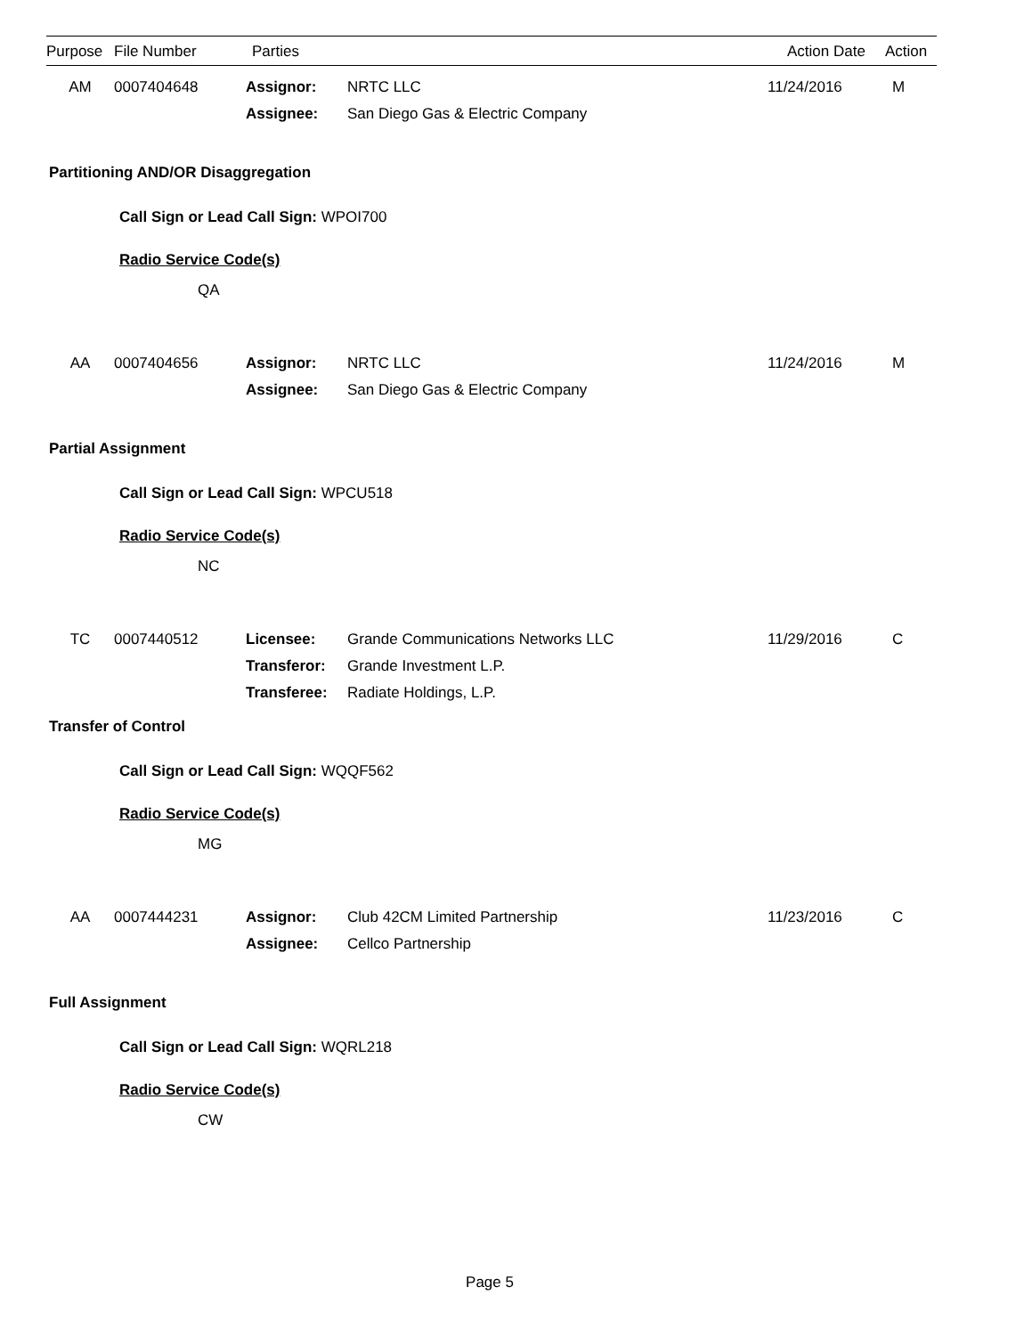| Purpose | File Number | Parties | Action Date | Action |
| --- | --- | --- | --- | --- |
| AM | 0007404648 | Assignor: | NRTC LLC | 11/24/2016 | M |
| | | Assignee: | San Diego Gas & Electric Company | | |
Partitioning AND/OR Disaggregation
Call Sign or Lead Call Sign: WPOI700
Radio Service Code(s)
QA
| AA | 0007404656 | Assignor: | NRTC LLC | 11/24/2016 | M |
| | | Assignee: | San Diego Gas & Electric Company | | |
Partial Assignment
Call Sign or Lead Call Sign: WPCU518
Radio Service Code(s)
NC
| TC | 0007440512 | Licensee: | Grande Communications Networks LLC | 11/29/2016 | C |
| | | Transferor: | Grande Investment L.P. | | |
| | | Transferee: | Radiate Holdings, L.P. | | |
Transfer of Control
Call Sign or Lead Call Sign: WQQF562
Radio Service Code(s)
MG
| AA | 0007444231 | Assignor: | Club 42CM Limited Partnership | 11/23/2016 | C |
| | | Assignee: | Cellco Partnership | | |
Full Assignment
Call Sign or Lead Call Sign: WQRL218
Radio Service Code(s)
CW
Page 5